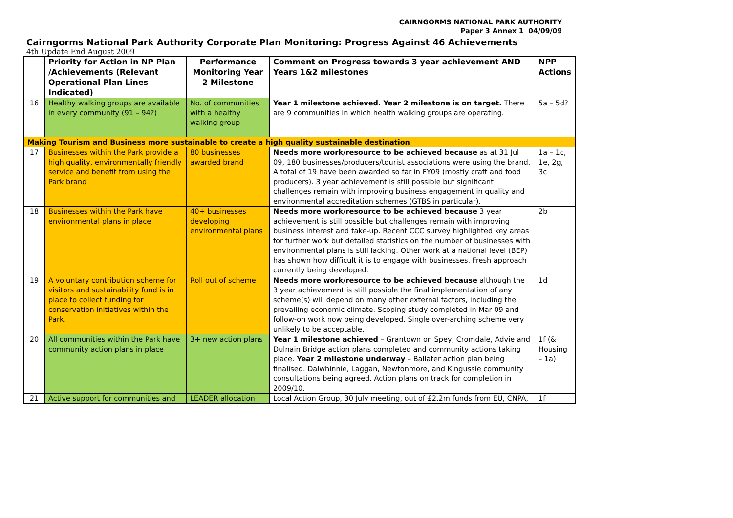CAIRNGORMS NATIONAL PARK AUTHORITY
Paper 3 Annex 1 04/09/09
Cairngorms National Park Authority Corporate Plan Monitoring: Progress Against 46 Achievements
4th Update End August 2009
| | Priority for Action in NP Plan /Achievements (Relevant Operational Plan Lines Indicated) | Performance Monitoring Year 2 Milestone | Comment on Progress towards 3 year achievement AND Years 1&2 milestones | NPP Actions |
| --- | --- | --- | --- | --- |
| 16 | Healthy walking groups are available in every community (91 – 94?) | No. of communities with a healthy walking group | Year 1 milestone achieved. Year 2 milestone is on target. There are 9 communities in which health walking groups are operating. | 5a – 5d? |
| Making Tourism and Business more sustainable to create a high quality sustainable destination | | | | |
| 17 | Businesses within the Park provide a high quality, environmentally friendly service and benefit from using the Park brand | 80 businesses awarded brand | Needs more work/resource to be achieved because as at 31 Jul 09, 180 businesses/producers/tourist associations were using the brand. A total of 19 have been awarded so far in FY09 (mostly craft and food producers). 3 year achievement is still possible but significant challenges remain with improving business engagement in quality and environmental accreditation schemes (GTBS in particular). | 1a – 1c, 1e, 2g, 3c |
| 18 | Businesses within the Park have environmental plans in place | 40+ businesses developing environmental plans | Needs more work/resource to be achieved because 3 year achievement is still possible but challenges remain with improving business interest and take-up. Recent CCC survey highlighted key areas for further work but detailed statistics on the number of businesses with environmental plans is still lacking. Other work at a national level (BEP) has shown how difficult it is to engage with businesses. Fresh approach currently being developed. | 2b |
| 19 | A voluntary contribution scheme for visitors and sustainability fund is in place to collect funding for conservation initiatives within the Park. | Roll out of scheme | Needs more work/resource to be achieved because although the 3 year achievement is still possible the final implementation of any scheme(s) will depend on many other external factors, including the prevailing economic climate. Scoping study completed in Mar 09 and follow-on work now being developed. Single over-arching scheme very unlikely to be acceptable. | 1d |
| 20 | All communities within the Park have community action plans in place | 3+ new action plans | Year 1 milestone achieved – Grantown on Spey, Cromdale, Advie and Dulnain Bridge action plans completed and community actions taking place. Year 2 milestone underway – Ballater action plan being finalised. Dalwhinnie, Laggan, Newtonmore, and Kingussie community consultations being agreed. Action plans on track for completion in 2009/10. | 1f (& Housing – 1a) |
| 21 | Active support for communities and | LEADER allocation | Local Action Group, 30 July meeting, out of £2.2m funds from EU, CNPA, | 1f |